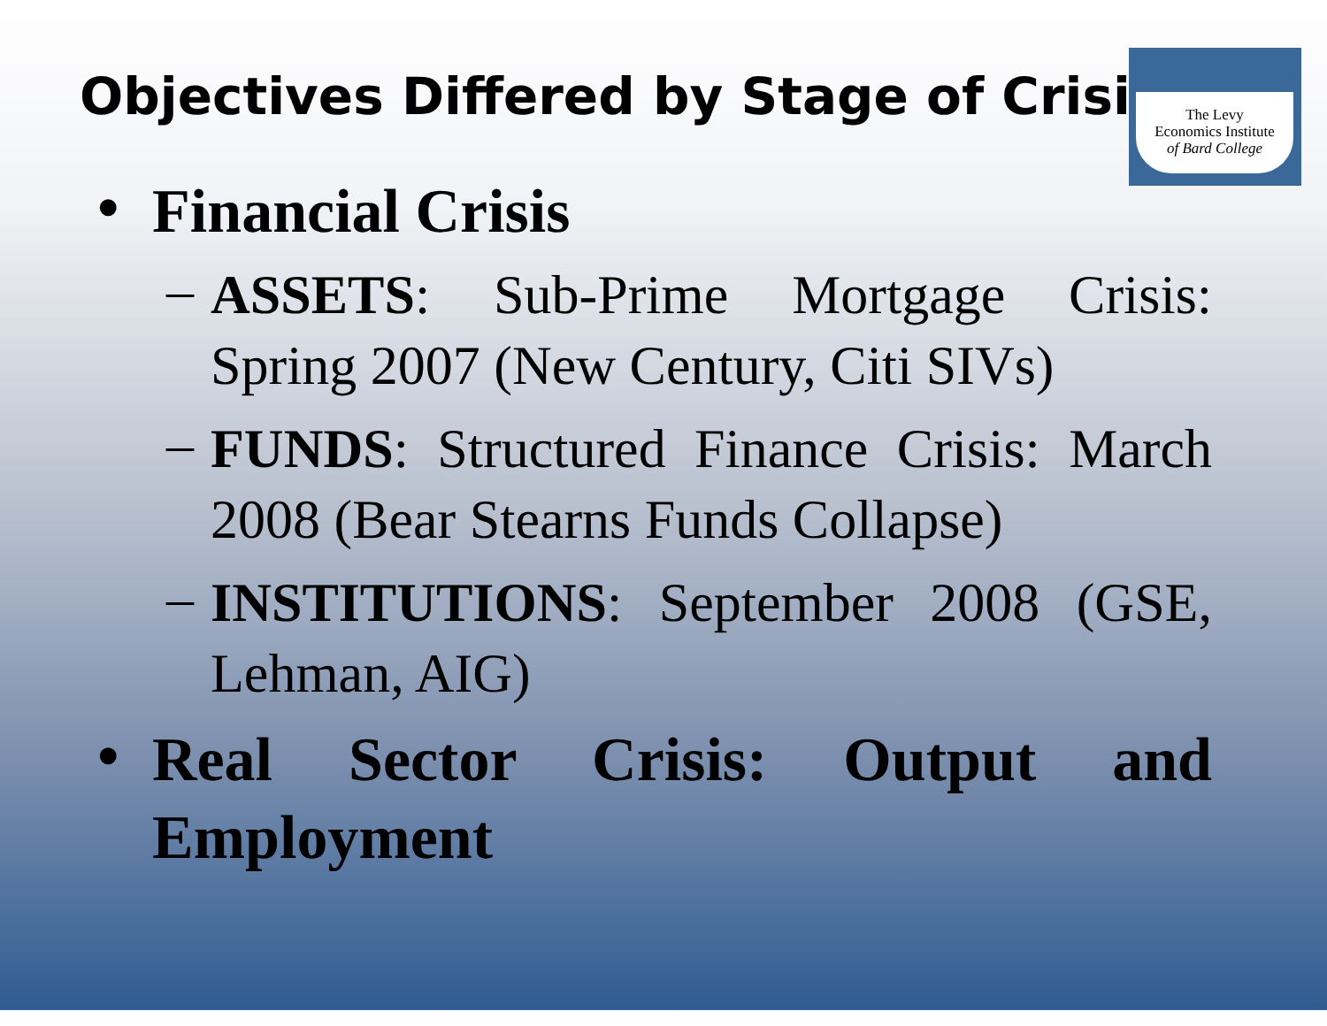Objectives Differed by Stage of Crisis
The Levy
Economics Institute
of Bard College
• Financial Crisis
– ASSETS: Sub-Prime Mortgage Crisis: Spring 2007 (New Century, Citi SIVs)
– FUNDS: Structured Finance Crisis: March 2008 (Bear Stearns Funds Collapse)
– INSTITUTIONS: September 2008 (GSE, Lehman, AIG)
• Real Sector Crisis: Output and Employment